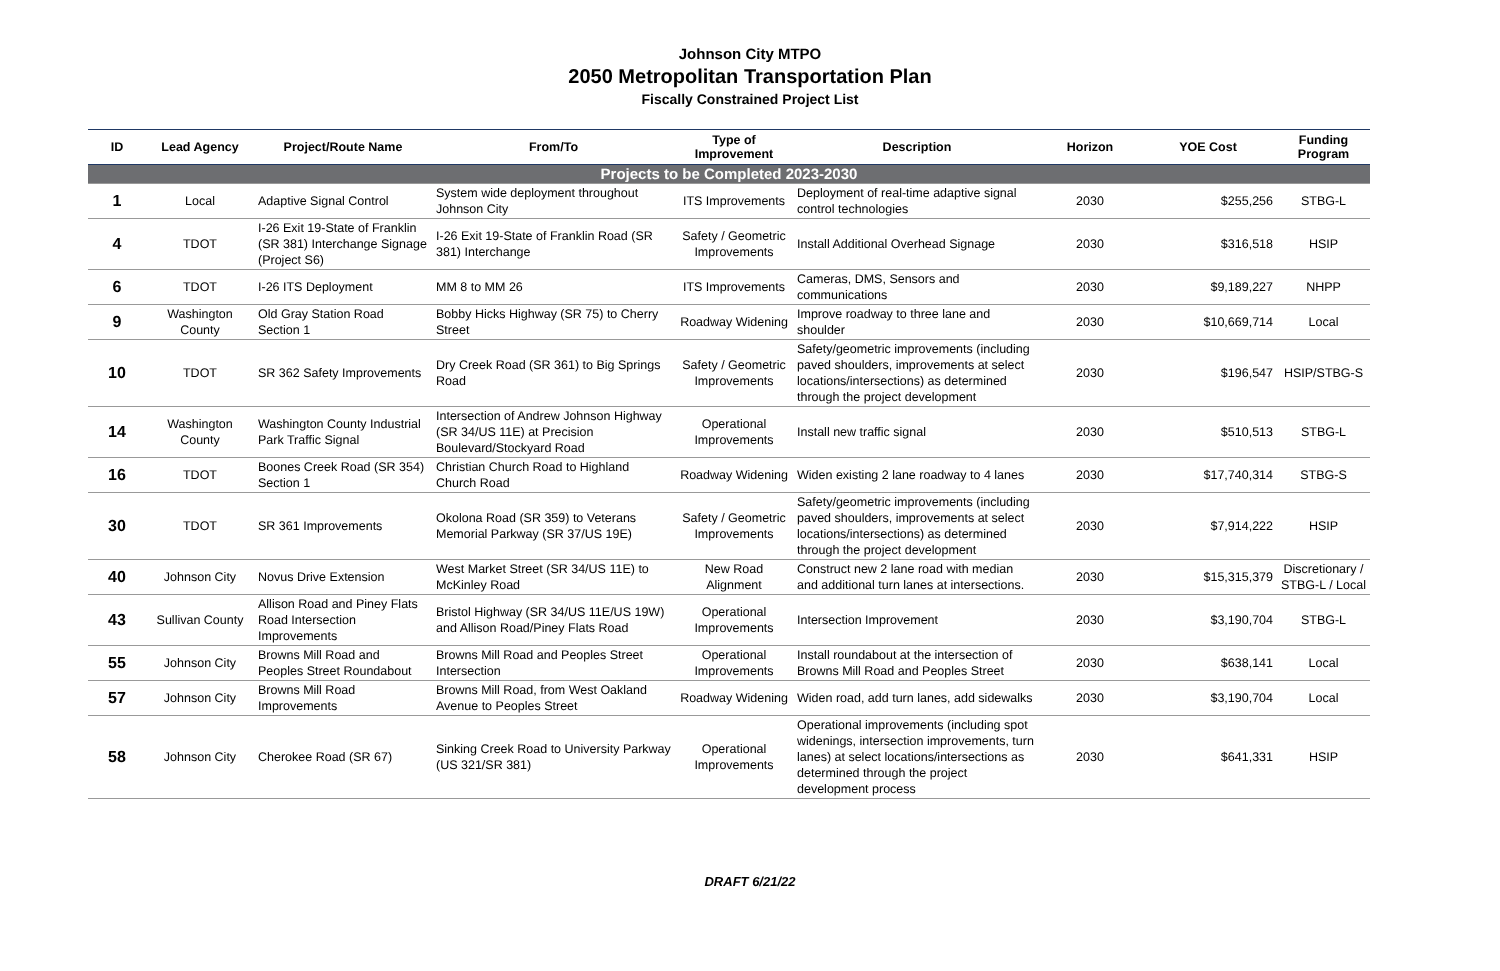Johnson City MTPO
2050 Metropolitan Transportation Plan
Fiscally Constrained Project List
| ID | Lead Agency | Project/Route Name | From/To | Type of Improvement | Description | Horizon | YOE Cost | Funding Program |
| --- | --- | --- | --- | --- | --- | --- | --- | --- |
| Projects to be Completed 2023-2030 | | | | | | | | |
| 1 | Local | Adaptive Signal Control | System wide deployment throughout Johnson City | ITS Improvements | Deployment of real-time adaptive signal control technologies | 2030 | $255,256 | STBG-L |
| 4 | TDOT | I-26 Exit 19-State of Franklin (SR 381) Interchange Signage (Project S6) | I-26 Exit 19-State of Franklin Road (SR 381) Interchange | Safety / Geometric Improvements | Install Additional Overhead Signage | 2030 | $316,518 | HSIP |
| 6 | TDOT | I-26 ITS Deployment | MM 8 to MM 26 | ITS Improvements | Cameras, DMS, Sensors and communications | 2030 | $9,189,227 | NHPP |
| 9 | Washington County | Old Gray Station Road Section 1 | Bobby Hicks Highway (SR 75) to Cherry Street | Roadway Widening | Improve roadway to three lane and shoulder | 2030 | $10,669,714 | Local |
| 10 | TDOT | SR 362 Safety Improvements | Dry Creek Road (SR 361) to Big Springs Road | Safety / Geometric Improvements | Safety/geometric improvements (including paved shoulders, improvements at select locations/intersections) as determined through the project development | 2030 | $196,547 | HSIP/STBG-S |
| 14 | Washington County | Washington County Industrial Park Traffic Signal | Intersection of Andrew Johnson Highway (SR 34/US 11E) at Precision Boulevard/Stockyard Road | Operational Improvements | Install new traffic signal | 2030 | $510,513 | STBG-L |
| 16 | TDOT | Boones Creek Road (SR 354) Section 1 | Christian Church Road to Highland Church Road | Roadway Widening | Widen existing 2 lane roadway to 4 lanes | 2030 | $17,740,314 | STBG-S |
| 30 | TDOT | SR 361 Improvements | Okolona Road (SR 359) to Veterans Memorial Parkway (SR 37/US 19E) | Safety / Geometric Improvements | Safety/geometric improvements (including paved shoulders, improvements at select locations/intersections) as determined through the project development | 2030 | $7,914,222 | HSIP |
| 40 | Johnson City | Novus Drive Extension | West Market Street (SR 34/US 11E) to McKinley Road | New Road Alignment | Construct new 2 lane road with median and additional turn lanes at intersections. | 2030 | $15,315,379 | Discretionary / STBG-L / Local |
| 43 | Sullivan County | Allison Road and Piney Flats Road Intersection Improvements | Bristol Highway (SR 34/US 11E/US 19W) and Allison Road/Piney Flats Road | Operational Improvements | Intersection Improvement | 2030 | $3,190,704 | STBG-L |
| 55 | Johnson City | Browns Mill Road and Peoples Street Roundabout | Browns Mill Road and Peoples Street Intersection | Operational Improvements | Install roundabout at the intersection of Browns Mill Road and Peoples Street | 2030 | $638,141 | Local |
| 57 | Johnson City | Browns Mill Road Improvements | Browns Mill Road, from West Oakland Avenue to Peoples Street | Roadway Widening | Widen road, add turn lanes, add sidewalks | 2030 | $3,190,704 | Local |
| 58 | Johnson City | Cherokee Road (SR 67) | Sinking Creek Road to University Parkway (US 321/SR 381) | Operational Improvements | Operational improvements (including spot widenings, intersection improvements, turn lanes) at select locations/intersections as determined through the project development process | 2030 | $641,331 | HSIP |
DRAFT 6/21/22